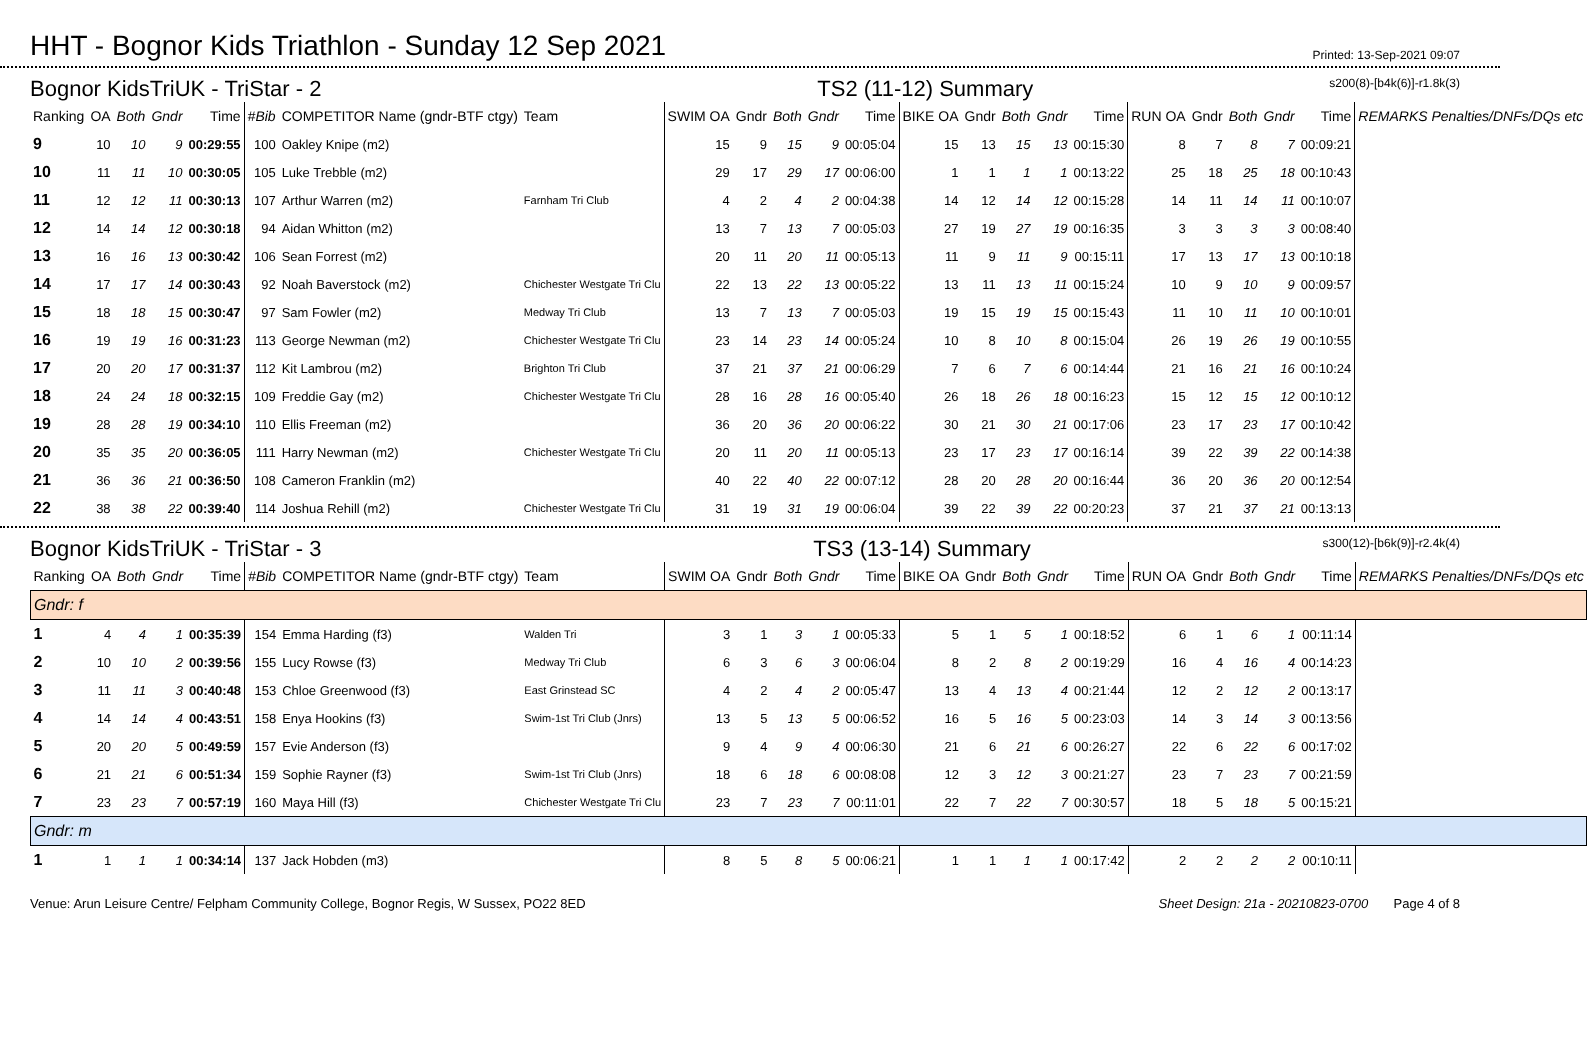HHT - Bognor Kids Triathlon - Sunday 12 Sep 2021
Printed: 13-Sep-2021 09:07
Bognor KidsTriUK - TriStar - 2 TS2 (11-12) Summary s200(8)-[b4k(6)]-r1.8k(3)
| Ranking | OA | Both | Gndr | Time | #Bib | COMPETITOR Name (gndr-BTF ctgy) | Team | SWIM OA | Gndr | Both | Gndr | Time | BIKE OA | Gndr | Both | Gndr | Time | RUN OA | Gndr | Both | Gndr | Time | REMARKS Penalties/DNFs/DQs etc |
| --- | --- | --- | --- | --- | --- | --- | --- | --- | --- | --- | --- | --- | --- | --- | --- | --- | --- | --- | --- | --- | --- | --- | --- |
| 9 | 10 | 10 | 9 | 00:29:55 | 100 | Oakley Knipe (m2) | | 15 | 9 | 15 | 9 | 00:05:04 | 15 | 13 | 15 | 13 | 00:15:30 | 8 | 7 | 8 | 7 | 00:09:21 | |
| 10 | 11 | 11 | 10 | 00:30:05 | 105 | Luke Trebble (m2) | | 29 | 17 | 29 | 17 | 00:06:00 | 1 | 1 | 1 | 1 | 00:13:22 | 25 | 18 | 25 | 18 | 00:10:43 | |
| 11 | 12 | 12 | 11 | 00:30:13 | 107 | Arthur Warren (m2) | Farnham Tri Club | 4 | 2 | 4 | 2 | 00:04:38 | 14 | 12 | 14 | 12 | 00:15:28 | 14 | 11 | 14 | 11 | 00:10:07 | |
| 12 | 14 | 14 | 12 | 00:30:18 | 94 | Aidan Whitton (m2) | | 13 | 7 | 13 | 7 | 00:05:03 | 27 | 19 | 27 | 19 | 00:16:35 | 3 | 3 | 3 | 3 | 00:08:40 | |
| 13 | 16 | 16 | 13 | 00:30:42 | 106 | Sean Forrest (m2) | | 20 | 11 | 20 | 11 | 00:05:13 | 11 | 9 | 11 | 9 | 00:15:11 | 17 | 13 | 17 | 13 | 00:10:18 | |
| 14 | 17 | 17 | 14 | 00:30:43 | 92 | Noah Baverstock (m2) | Chichester Westgate Tri Clu | 22 | 13 | 22 | 13 | 00:05:22 | 13 | 11 | 13 | 11 | 00:15:24 | 10 | 9 | 10 | 9 | 00:09:57 | |
| 15 | 18 | 18 | 15 | 00:30:47 | 97 | Sam Fowler (m2) | Medway Tri Club | 13 | 7 | 13 | 7 | 00:05:03 | 19 | 15 | 19 | 15 | 00:15:43 | 11 | 10 | 11 | 10 | 00:10:01 | |
| 16 | 19 | 19 | 16 | 00:31:23 | 113 | George Newman (m2) | Chichester Westgate Tri Clu | 23 | 14 | 23 | 14 | 00:05:24 | 10 | 8 | 10 | 8 | 00:15:04 | 26 | 19 | 26 | 19 | 00:10:55 | |
| 17 | 20 | 20 | 17 | 00:31:37 | 112 | Kit Lambrou (m2) | Brighton Tri Club | 37 | 21 | 37 | 21 | 00:06:29 | 7 | 6 | 7 | 6 | 00:14:44 | 21 | 16 | 21 | 16 | 00:10:24 | |
| 18 | 24 | 24 | 18 | 00:32:15 | 109 | Freddie Gay (m2) | Chichester Westgate Tri Clu | 28 | 16 | 28 | 16 | 00:05:40 | 26 | 18 | 26 | 18 | 00:16:23 | 15 | 12 | 15 | 12 | 00:10:12 | |
| 19 | 28 | 28 | 19 | 00:34:10 | 110 | Ellis Freeman (m2) | | 36 | 20 | 36 | 20 | 00:06:22 | 30 | 21 | 30 | 21 | 00:17:06 | 23 | 17 | 23 | 17 | 00:10:42 | |
| 20 | 35 | 35 | 20 | 00:36:05 | 111 | Harry Newman (m2) | Chichester Westgate Tri Clu | 20 | 11 | 20 | 11 | 00:05:13 | 23 | 17 | 23 | 17 | 00:16:14 | 39 | 22 | 39 | 22 | 00:14:38 | |
| 21 | 36 | 36 | 21 | 00:36:50 | 108 | Cameron Franklin (m2) | | 40 | 22 | 40 | 22 | 00:07:12 | 28 | 20 | 28 | 20 | 00:16:44 | 36 | 20 | 36 | 20 | 00:12:54 | |
| 22 | 38 | 38 | 22 | 00:39:40 | 114 | Joshua Rehill (m2) | Chichester Westgate Tri Clu | 31 | 19 | 31 | 19 | 00:06:04 | 39 | 22 | 39 | 22 | 00:20:23 | 37 | 21 | 37 | 21 | 00:13:13 | |
Bognor KidsTriUK - TriStar - 3 TS3 (13-14) Summary s300(12)-[b6k(9)]-r2.4k(4)
| Ranking | OA | Both | Gndr | Time | #Bib | COMPETITOR Name (gndr-BTF ctgy) | Team | SWIM OA | Gndr | Both | Gndr | Time | BIKE OA | Gndr | Both | Gndr | Time | RUN OA | Gndr | Both | Gndr | Time | REMARKS Penalties/DNFs/DQs etc |
| --- | --- | --- | --- | --- | --- | --- | --- | --- | --- | --- | --- | --- | --- | --- | --- | --- | --- | --- | --- | --- | --- | --- | --- |
| Gndr: f | | | | | | | | | | | | | | | | | | | | | | | |
| 1 | 4 | 4 | 1 | 00:35:39 | 154 | Emma Harding (f3) | Walden Tri | 3 | 1 | 3 | 1 | 00:05:33 | 5 | 1 | 5 | 1 | 00:18:52 | 6 | 1 | 6 | 1 | 00:11:14 | |
| 2 | 10 | 10 | 2 | 00:39:56 | 155 | Lucy Rowse (f3) | Medway Tri Club | 6 | 3 | 6 | 3 | 00:06:04 | 8 | 2 | 8 | 2 | 00:19:29 | 16 | 4 | 16 | 4 | 00:14:23 | |
| 3 | 11 | 11 | 3 | 00:40:48 | 153 | Chloe Greenwood (f3) | East Grinstead SC | 4 | 2 | 4 | 2 | 00:05:47 | 13 | 4 | 13 | 4 | 00:21:44 | 12 | 2 | 12 | 2 | 00:13:17 | |
| 4 | 14 | 14 | 4 | 00:43:51 | 158 | Enya Hookins (f3) | Swim-1st Tri Club (Jnrs) | 13 | 5 | 13 | 5 | 00:06:52 | 16 | 5 | 16 | 5 | 00:23:03 | 14 | 3 | 14 | 3 | 00:13:56 | |
| 5 | 20 | 20 | 5 | 00:49:59 | 157 | Evie Anderson (f3) | | 9 | 4 | 9 | 4 | 00:06:30 | 21 | 6 | 21 | 6 | 00:26:27 | 22 | 6 | 22 | 6 | 00:17:02 | |
| 6 | 21 | 21 | 6 | 00:51:34 | 159 | Sophie Rayner (f3) | Swim-1st Tri Club (Jnrs) | 18 | 6 | 18 | 6 | 00:08:08 | 12 | 3 | 12 | 3 | 00:21:27 | 23 | 7 | 23 | 7 | 00:21:59 | |
| 7 | 23 | 23 | 7 | 00:57:19 | 160 | Maya Hill (f3) | Chichester Westgate Tri Clu | 23 | 7 | 23 | 7 | 00:11:01 | 22 | 7 | 22 | 7 | 00:30:57 | 18 | 5 | 18 | 5 | 00:15:21 | |
| Gndr: m | | | | | | | | | | | | | | | | | | | | | | | |
| 1 | 1 | 1 | 1 | 00:34:14 | 137 | Jack Hobden (m3) | | 8 | 5 | 8 | 5 | 00:06:21 | 1 | 1 | 1 | 1 | 00:17:42 | 2 | 2 | 2 | 2 | 00:10:11 | |
Venue: Arun Leisure Centre/ Felpham Community College, Bognor Regis, W Sussex, PO22 8ED Sheet Design: 21a - 20210823-0700 Page 4 of 8